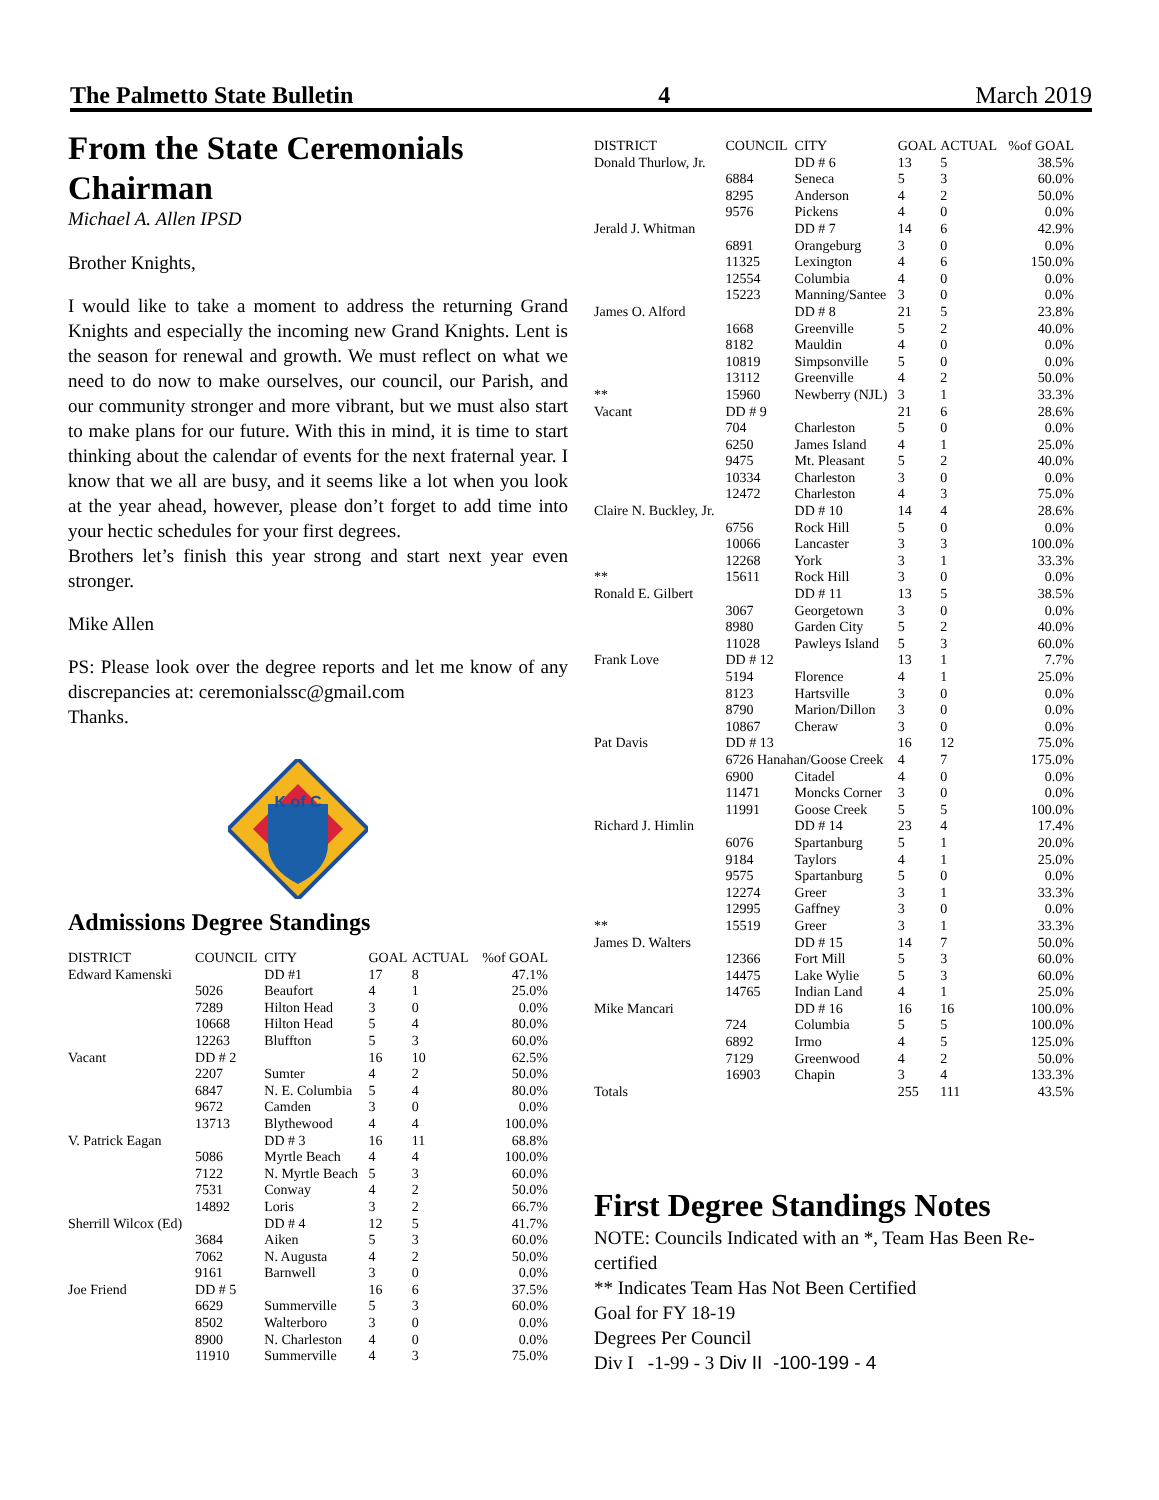The Palmetto State Bulletin 4 March 2019
From the State Ceremonials Chairman
Michael A. Allen IPSD
Brother Knights,
I would like to take a moment to address the returning Grand Knights and especially the incoming new Grand Knights. Lent is the season for renewal and growth. We must reflect on what we need to do now to make ourselves, our council, our Parish, and our community stronger and more vibrant, but we must also start to make plans for our future. With this in mind, it is time to start thinking about the calendar of events for the next fraternal year. I know that we all are busy, and it seems like a lot when you look at the year ahead, however, please don’t forget to add time into your hectic schedules for your first degrees.
Brothers let’s finish this year strong and start next year even stronger.
Mike Allen
PS: Please look over the degree reports and let me know of any discrepancies at: ceremonialssc@gmail.com
Thanks.
K of C
Admissions Degree Standings
| DISTRICT | COUNCIL | CITY | GOAL | ACTUAL | %of GOAL |
| --- | --- | --- | --- | --- | --- |
| Edward Kamenski | | DD #1 | 17 | 8 | 47.1% |
| | 5026 | Beaufort | 4 | 1 | 25.0% |
| | 7289 | Hilton Head | 3 | 0 | 0.0% |
| | 10668 | Hilton Head | 5 | 4 | 80.0% |
| | 12263 | Bluffton | 5 | 3 | 60.0% |
| Vacant | DD # 2 | | 16 | 10 | 62.5% |
| | 2207 | Sumter | 4 | 2 | 50.0% |
| | 6847 | N. E. Columbia | 5 | 4 | 80.0% |
| | 9672 | Camden | 3 | 0 | 0.0% |
| | 13713 | Blythewood | 4 | 4 | 100.0% |
| V. Patrick Eagan | | DD # 3 | 16 | 11 | 68.8% |
| | 5086 | Myrtle Beach | 4 | 4 | 100.0% |
| | 7122 | N. Myrtle Beach | 5 | 3 | 60.0% |
| | 7531 | Conway | 4 | 2 | 50.0% |
| | 14892 | Loris | 3 | 2 | 66.7% |
| Sherrill Wilcox (Ed) | | DD # 4 | 12 | 5 | 41.7% |
| | 3684 | Aiken | 5 | 3 | 60.0% |
| | 7062 | N. Augusta | 4 | 2 | 50.0% |
| | 9161 | Barnwell | 3 | 0 | 0.0% |
| Joe Friend | DD # 5 | | 16 | 6 | 37.5% |
| | 6629 | Summerville | 5 | 3 | 60.0% |
| | 8502 | Walterboro | 3 | 0 | 0.0% |
| | 8900 | N. Charleston | 4 | 0 | 0.0% |
| | 11910 | Summerville | 4 | 3 | 75.0% |
| DISTRICT | COUNCIL | CITY | GOAL | ACTUAL | %of GOAL |
| --- | --- | --- | --- | --- | --- |
| Donald Thurlow, Jr. | | DD # 6 | 13 | 5 | 38.5% |
| | 6884 | Seneca | 5 | 3 | 60.0% |
| | 8295 | Anderson | 4 | 2 | 50.0% |
| | 9576 | Pickens | 4 | 0 | 0.0% |
| Jerald J. Whitman | | DD # 7 | 14 | 6 | 42.9% |
| | 6891 | Orangeburg | 3 | 0 | 0.0% |
| | 11325 | Lexington | 4 | 6 | 150.0% |
| | 12554 | Columbia | 4 | 0 | 0.0% |
| | 15223 | Manning/Santee | 3 | 0 | 0.0% |
| James O. Alford | | DD # 8 | 21 | 5 | 23.8% |
| | 1668 | Greenville | 5 | 2 | 40.0% |
| | 8182 | Mauldin | 4 | 0 | 0.0% |
| | 10819 | Simpsonville | 5 | 0 | 0.0% |
| | 13112 | Greenville | 4 | 2 | 50.0% |
| ** | 15960 | Newberry (NJL) | 3 | 1 | 33.3% |
| Vacant | DD # 9 | | 21 | 6 | 28.6% |
| | 704 | Charleston | 5 | 0 | 0.0% |
| | 6250 | James Island | 4 | 1 | 25.0% |
| | 9475 | Mt. Pleasant | 5 | 2 | 40.0% |
| | 10334 | Charleston | 3 | 0 | 0.0% |
| | 12472 | Charleston | 4 | 3 | 75.0% |
| Claire N. Buckley, Jr. | | DD # 10 | 14 | 4 | 28.6% |
| | 6756 | Rock Hill | 5 | 0 | 0.0% |
| | 10066 | Lancaster | 3 | 3 | 100.0% |
| | 12268 | York | 3 | 1 | 33.3% |
| ** | 15611 | Rock Hill | 3 | 0 | 0.0% |
| Ronald E. Gilbert | | DD # 11 | 13 | 5 | 38.5% |
| | 3067 | Georgetown | 3 | 0 | 0.0% |
| | 8980 | Garden City | 5 | 2 | 40.0% |
| | 11028 | Pawleys Island | 5 | 3 | 60.0% |
| Frank Love | DD # 12 | | 13 | 1 | 7.7% |
| | 5194 | Florence | 4 | 1 | 25.0% |
| | 8123 | Hartsville | 3 | 0 | 0.0% |
| | 8790 | Marion/Dillon | 3 | 0 | 0.0% |
| | 10867 | Cheraw | 3 | 0 | 0.0% |
| Pat Davis | DD # 13 | | 16 | 12 | 75.0% |
| | 6726 Hanahan/Goose Creek | | 4 | 7 | 175.0% |
| | 6900 | Citadel | 4 | 0 | 0.0% |
| | 11471 | Moncks Corner | 3 | 0 | 0.0% |
| | 11991 | Goose Creek | 5 | 5 | 100.0% |
| Richard J. Himlin | | DD # 14 | 23 | 4 | 17.4% |
| | 6076 | Spartanburg | 5 | 1 | 20.0% |
| | 9184 | Taylors | 4 | 1 | 25.0% |
| | 9575 | Spartanburg | 5 | 0 | 0.0% |
| | 12274 | Greer | 3 | 1 | 33.3% |
| | 12995 | Gaffney | 3 | 0 | 0.0% |
| ** | 15519 | Greer | 3 | 1 | 33.3% |
| James D. Walters | | DD # 15 | 14 | 7 | 50.0% |
| | 12366 | Fort Mill | 5 | 3 | 60.0% |
| | 14475 | Lake Wylie | 5 | 3 | 60.0% |
| | 14765 | Indian Land | 4 | 1 | 25.0% |
| Mike Mancari | | DD # 16 | 16 | 16 | 100.0% |
| | 724 | Columbia | 5 | 5 | 100.0% |
| | 6892 | Irmo | 4 | 5 | 125.0% |
| | 7129 | Greenwood | 4 | 2 | 50.0% |
| | 16903 | Chapin | 3 | 4 | 133.3% |
| Totals | | | 255 | 111 | 43.5% |
First Degree Standings Notes
NOTE: Councils Indicated with an *, Team Has Been Re-certified
** Indicates Team Has Not Been Certified
Goal for FY 18-19
Degrees Per Council
Div I -1-99 - 3 Div II -100-199 - 4